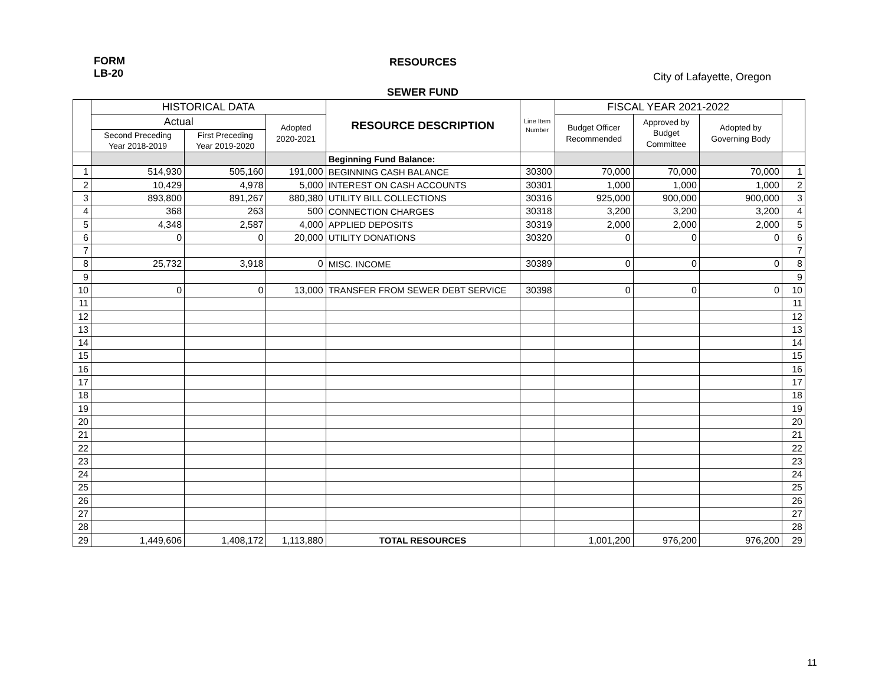FORM
LB-20
RESOURCES
City of Lafayette, Oregon
SEWER FUND
| | HISTORICAL DATA | | | RESOURCE DESCRIPTION | Line Item Number | FISCAL YEAR 2021-2022 | | | |
| --- | --- | --- | --- | --- | --- | --- | --- | --- | --- |
| | Actual | | Adopted 2020-2021 | | | Budget Officer Recommended | Approved by Budget Committee | Adopted by Governing Body | |
| | Second Preceding Year 2018-2019 | First Preceding Year 2019-2020 | | | | | | | |
| | | | | Beginning Fund Balance: | | | | | |
| 1 | 514,930 | 505,160 | 191,000 | BEGINNING CASH BALANCE | 30300 | 70,000 | 70,000 | 70,000 | 1 |
| 2 | 10,429 | 4,978 | 5,000 | INTEREST ON CASH ACCOUNTS | 30301 | 1,000 | 1,000 | 1,000 | 2 |
| 3 | 893,800 | 891,267 | 880,380 | UTILITY BILL COLLECTIONS | 30316 | 925,000 | 900,000 | 900,000 | 3 |
| 4 | 368 | 263 | 500 | CONNECTION CHARGES | 30318 | 3,200 | 3,200 | 3,200 | 4 |
| 5 | 4,348 | 2,587 | 4,000 | APPLIED DEPOSITS | 30319 | 2,000 | 2,000 | 2,000 | 5 |
| 6 | 0 | 0 | 20,000 | UTILITY DONATIONS | 30320 | 0 | 0 | 0 | 6 |
| 7 | | | | | | | | | 7 |
| 8 | 25,732 | 3,918 | 0 | MISC. INCOME | 30389 | 0 | 0 | 0 | 8 |
| 9 | | | | | | | | | 9 |
| 10 | 0 | 0 | 13,000 | TRANSFER FROM SEWER DEBT SERVICE | 30398 | 0 | 0 | 0 | 10 |
| 11 | | | | | | | | | 11 |
| 12 | | | | | | | | | 12 |
| 13 | | | | | | | | | 13 |
| 14 | | | | | | | | | 14 |
| 15 | | | | | | | | | 15 |
| 16 | | | | | | | | | 16 |
| 17 | | | | | | | | | 17 |
| 18 | | | | | | | | | 18 |
| 19 | | | | | | | | | 19 |
| 20 | | | | | | | | | 20 |
| 21 | | | | | | | | | 21 |
| 22 | | | | | | | | | 22 |
| 23 | | | | | | | | | 23 |
| 24 | | | | | | | | | 24 |
| 25 | | | | | | | | | 25 |
| 26 | | | | | | | | | 26 |
| 27 | | | | | | | | | 27 |
| 28 | | | | | | | | | 28 |
| 29 | 1,449,606 | 1,408,172 | 1,113,880 | TOTAL RESOURCES | | 1,001,200 | 976,200 | 976,200 | 29 |
11